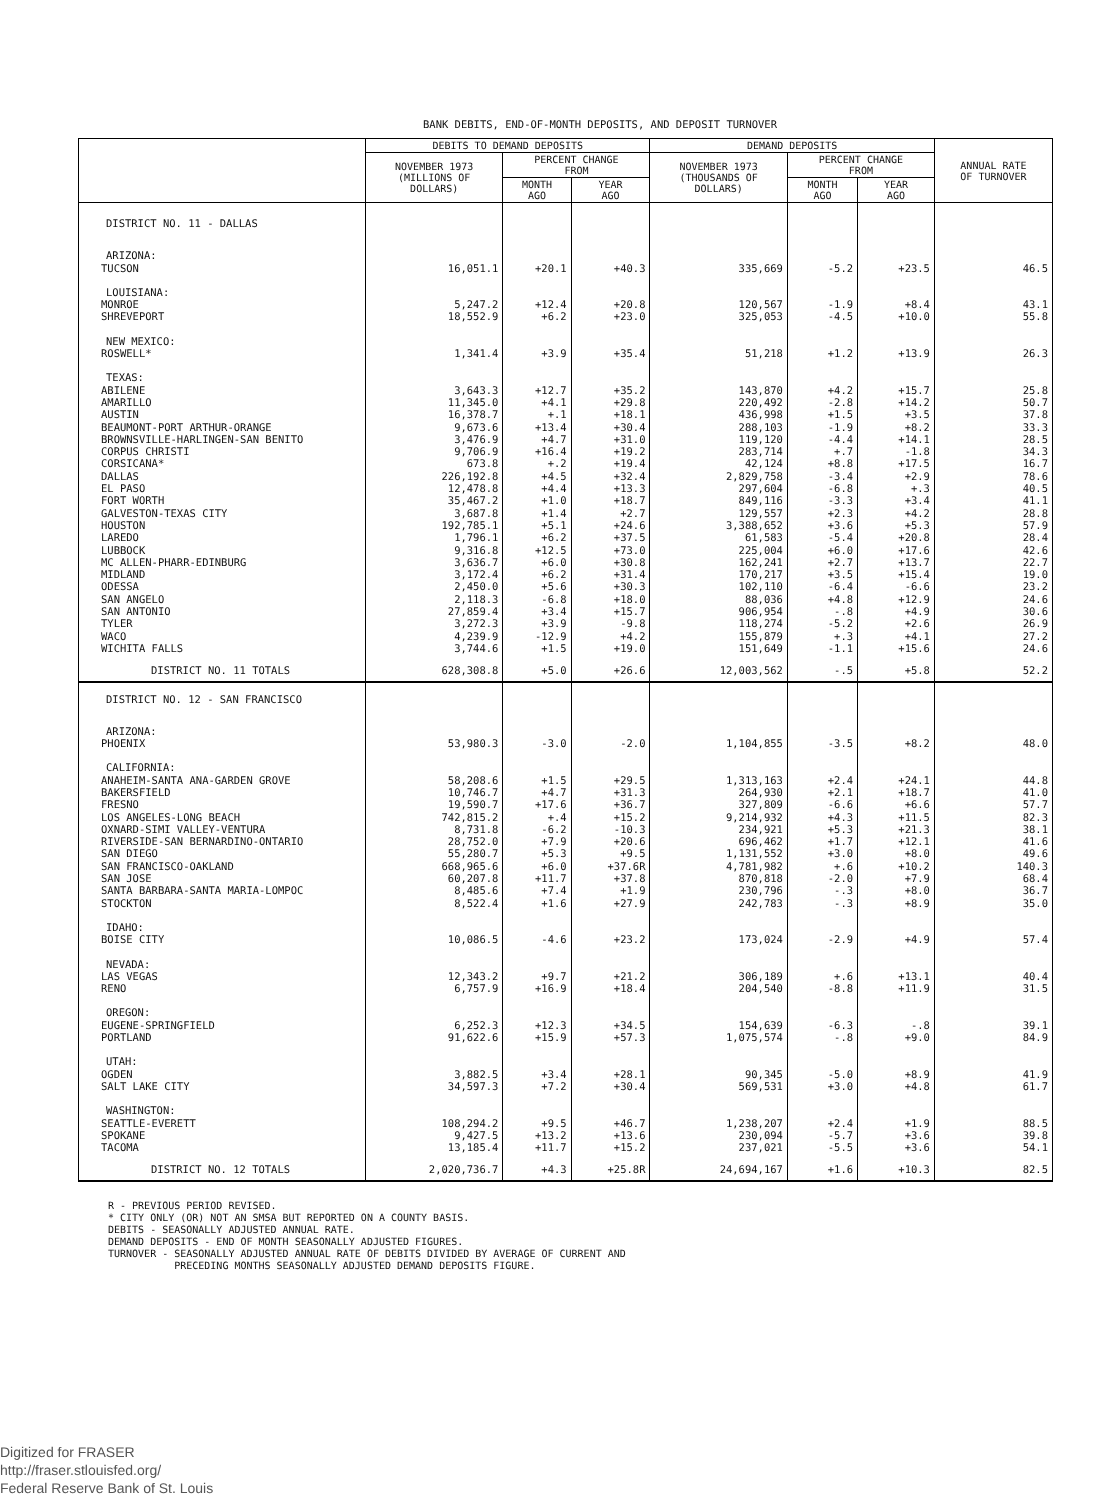BANK DEBITS, END-OF-MONTH DEPOSITS, AND DEPOSIT TURNOVER
| | DEBITS TO DEMAND DEPOSITS | | | DEMAND DEPOSITS | | | ANNUAL RATE OF TURNOVER |
| --- | --- | --- | --- | --- | --- | --- | --- |
| | NOVEMBER 1973 (MILLIONS OF DOLLARS) | PERCENT CHANGE FROM | | NOVEMBER 1973 (THOUSANDS OF DOLLARS) | PERCENT CHANGE FROM | | |
| | | MONTH AGO | YEAR AGO | | MONTH AGO | YEAR AGO | |
| DISTRICT NO. 11 - DALLAS | | | | | | | |
| ARIZONA: | | | | | | | |
| TUCSON | 16,051.1 | +20.1 | +40.3 | 335,669 | -5.2 | +23.5 | 46.5 |
| LOUISIANA: | | | | | | | |
| MONROE | 5,247.2 | +12.4 | +20.8 | 120,567 | -1.9 | +8.4 | 43.1 |
| SHREVEPORT | 18,552.9 | +6.2 | +23.0 | 325,053 | -4.5 | +10.0 | 55.8 |
| NEW MEXICO: | | | | | | | |
| ROSWELL* | 1,341.4 | +3.9 | +35.4 | 51,218 | +1.2 | +13.9 | 26.3 |
| TEXAS: | | | | | | | |
| ABILENE | 3,643.3 | +12.7 | +35.2 | 143,870 | +4.2 | +15.7 | 25.8 |
| AMARILLO | 11,345.0 | +4.1 | +29.8 | 220,492 | -2.8 | +14.2 | 50.7 |
| AUSTIN | 16,378.7 | +.1 | +18.1 | 436,998 | +1.5 | +3.5 | 37.8 |
| BEAUMONT-PORT ARTHUR-ORANGE | 9,673.6 | +13.4 | +30.4 | 288,103 | -1.9 | +8.2 | 33.3 |
| BROWNSVILLE-HARLINGEN-SAN BENITO | 3,476.9 | +4.7 | +31.0 | 119,120 | -4.4 | +14.1 | 28.5 |
| CORPUS CHRISTI | 9,706.9 | +16.4 | +19.2 | 283,714 | +.7 | -1.8 | 34.3 |
| CORSICANA* | 673.8 | +.2 | +19.4 | 42,124 | +8.8 | +17.5 | 16.7 |
| DALLAS | 226,192.8 | +4.5 | +32.4 | 2,829,758 | -3.4 | +2.9 | 78.6 |
| EL PASO | 12,478.8 | +4.4 | +13.3 | 297,604 | -6.8 | +.3 | 40.5 |
| FORT WORTH | 35,467.2 | +1.0 | +18.7 | 849,116 | -3.3 | +3.4 | 41.1 |
| GALVESTON-TEXAS CITY | 3,687.8 | +1.4 | +2.7 | 129,557 | +2.3 | +4.2 | 28.8 |
| HOUSTON | 192,785.1 | +5.1 | +24.6 | 3,388,652 | +3.6 | +5.3 | 57.9 |
| LAREDO | 1,796.1 | +6.2 | +37.5 | 61,583 | -5.4 | +20.8 | 28.4 |
| LUBBOCK | 9,316.8 | +12.5 | +73.0 | 225,004 | +6.0 | +17.6 | 42.6 |
| MC ALLEN-PHARR-EDINBURG | 3,636.7 | +6.0 | +30.8 | 162,241 | +2.7 | +13.7 | 22.7 |
| MIDLAND | 3,172.4 | +6.2 | +31.4 | 170,217 | +3.5 | +15.4 | 19.0 |
| ODESSA | 2,450.0 | +5.6 | +30.3 | 102,110 | -6.4 | -6.6 | 23.2 |
| SAN ANGELO | 2,118.3 | -6.8 | +18.0 | 88,036 | +4.8 | +12.9 | 24.6 |
| SAN ANTONIO | 27,859.4 | +3.4 | +15.7 | 906,954 | -.8 | +4.9 | 30.6 |
| TYLER | 3,272.3 | +3.9 | -9.8 | 118,274 | -5.2 | +2.6 | 26.9 |
| WACO | 4,239.9 | -12.9 | +4.2 | 155,879 | +.3 | +4.1 | 27.2 |
| WICHITA FALLS | 3,744.6 | +1.5 | +19.0 | 151,649 | -1.1 | +15.6 | 24.6 |
| DISTRICT NO. 11 TOTALS | 628,308.8 | +5.0 | +26.6 | 12,003,562 | -.5 | +5.8 | 52.2 |
| DISTRICT NO. 12 - SAN FRANCISCO | | | | | | | |
| ARIZONA: | | | | | | | |
| PHOENIX | 53,980.3 | -3.0 | -2.0 | 1,104,855 | -3.5 | +8.2 | 48.0 |
| CALIFORNIA: | | | | | | | |
| ANAHEIM-SANTA ANA-GARDEN GROVE | 58,208.6 | +1.5 | +29.5 | 1,313,163 | +2.4 | +24.1 | 44.8 |
| BAKERSFIELD | 10,746.7 | +4.7 | +31.3 | 264,930 | +2.1 | +18.7 | 41.0 |
| FRESNO | 19,590.7 | +17.6 | +36.7 | 327,809 | -6.6 | +6.6 | 57.7 |
| LOS ANGELES-LONG BEACH | 742,815.2 | +.4 | +15.2 | 9,214,932 | +4.3 | +11.5 | 82.3 |
| OXNARD-SIMI VALLEY-VENTURA | 8,731.8 | -6.2 | -10.3 | 234,921 | +5.3 | +21.3 | 38.1 |
| RIVERSIDE-SAN BERNARDINO-ONTARIO | 28,752.0 | +7.9 | +20.6 | 696,462 | +1.7 | +12.1 | 41.6 |
| SAN DIEGO | 55,280.7 | +5.3 | +9.5 | 1,131,552 | +3.0 | +8.0 | 49.6 |
| SAN FRANCISCO-OAKLAND | 668,965.6 | +6.0 | +37.6R | 4,781,982 | +.6 | +10.2 | 140.3 |
| SAN JOSE | 60,207.8 | +11.7 | +37.8 | 870,818 | -2.0 | +7.9 | 68.4 |
| SANTA BARBARA-SANTA MARIA-LOMPOC | 8,485.6 | +7.4 | +1.9 | 230,796 | -.3 | +8.0 | 36.7 |
| STOCKTON | 8,522.4 | +1.6 | +27.9 | 242,783 | -.3 | +8.9 | 35.0 |
| IDAHO: | | | | | | | |
| BOISE CITY | 10,086.5 | -4.6 | +23.2 | 173,024 | -2.9 | +4.9 | 57.4 |
| NEVADA: | | | | | | | |
| LAS VEGAS | 12,343.2 | +9.7 | +21.2 | 306,189 | +.6 | +13.1 | 40.4 |
| RENO | 6,757.9 | +16.9 | +18.4 | 204,540 | -8.8 | +11.9 | 31.5 |
| OREGON: | | | | | | | |
| EUGENE-SPRINGFIELD | 6,252.3 | +12.3 | +34.5 | 154,639 | -6.3 | -.8 | 39.1 |
| PORTLAND | 91,622.6 | +15.9 | +57.3 | 1,075,574 | -.8 | +9.0 | 84.9 |
| UTAH: | | | | | | | |
| OGDEN | 3,882.5 | +3.4 | +28.1 | 90,345 | -5.0 | +8.9 | 41.9 |
| SALT LAKE CITY | 34,597.3 | +7.2 | +30.4 | 569,531 | +3.0 | +4.8 | 61.7 |
| WASHINGTON: | | | | | | | |
| SEATTLE-EVERETT | 108,294.2 | +9.5 | +46.7 | 1,238,207 | +2.4 | +1.9 | 88.5 |
| SPOKANE | 9,427.5 | +13.2 | +13.6 | 230,094 | -5.7 | +3.6 | 39.8 |
| TACOMA | 13,185.4 | +11.7 | +15.2 | 237,021 | -5.5 | +3.6 | 54.1 |
| DISTRICT NO. 12 TOTALS | 2,020,736.7 | +4.3 | +25.8R | 24,694,167 | +1.6 | +10.3 | 82.5 |
R - PREVIOUS PERIOD REVISED. * CITY ONLY (OR) NOT AN SMSA BUT REPORTED ON A COUNTY BASIS. DEBITS - SEASONALLY ADJUSTED ANNUAL RATE. DEMAND DEPOSITS - END OF MONTH SEASONALLY ADJUSTED FIGURES. TURNOVER - SEASONALLY ADJUSTED ANNUAL RATE OF DEBITS DIVIDED BY AVERAGE OF CURRENT AND PRECEDING MONTHS SEASONALLY ADJUSTED DEMAND DEPOSITS FIGURE.
Digitized for FRASER
http://fraser.stlouisfed.org/
Federal Reserve Bank of St. Louis